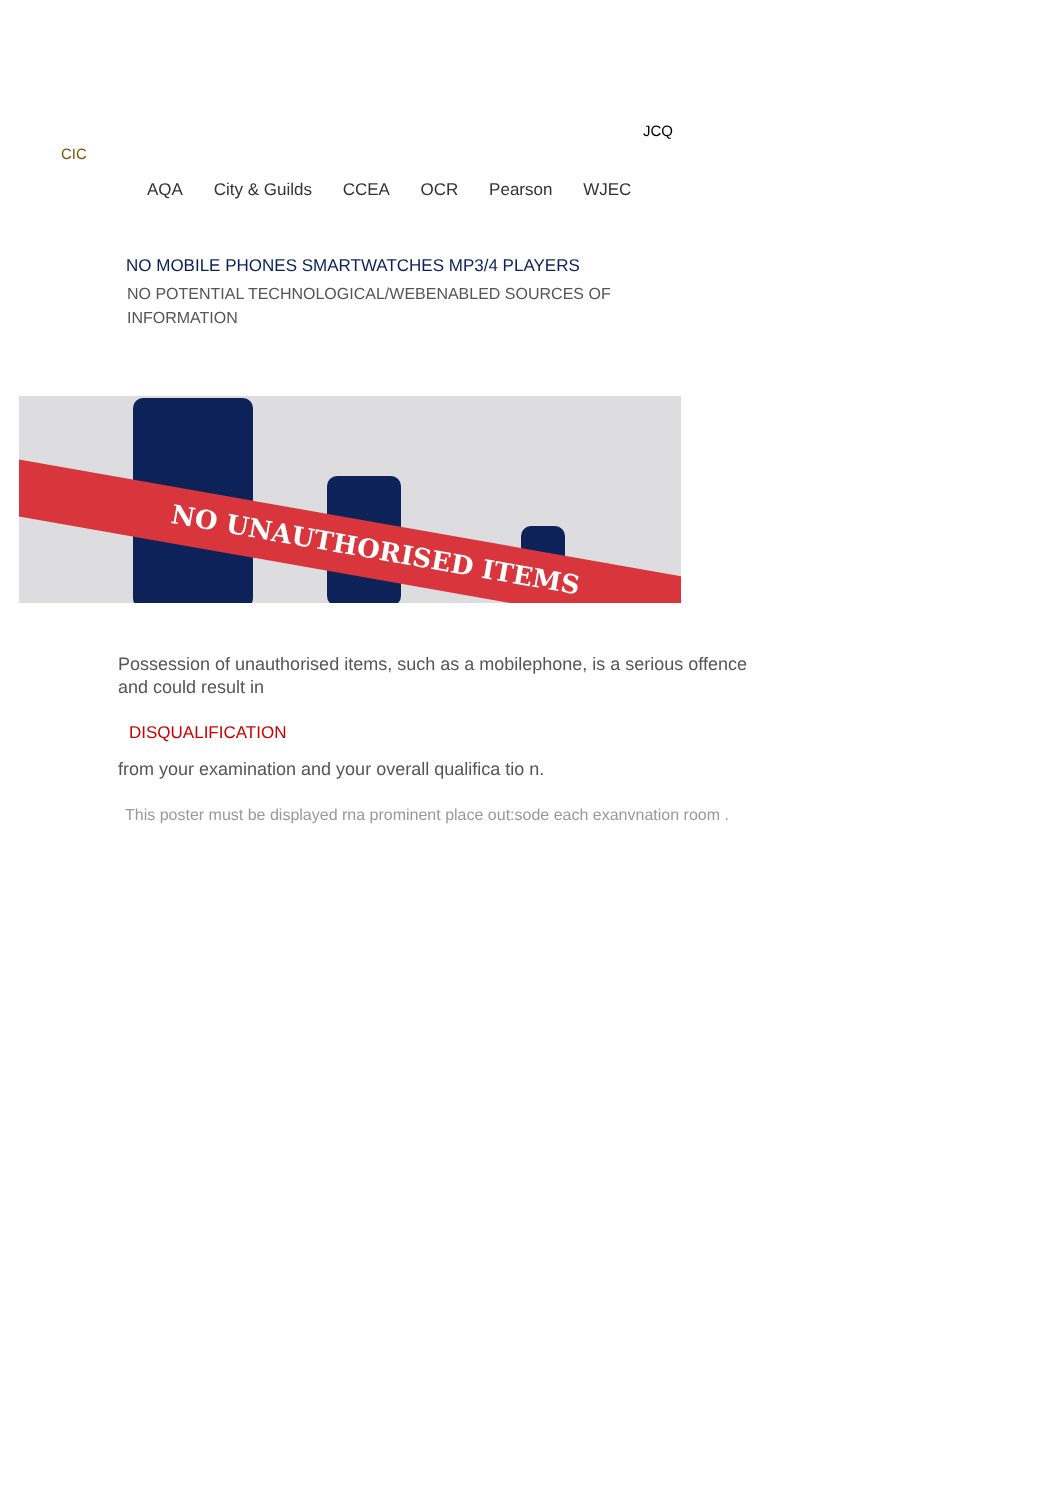JCQ
CIC
AQA City & Guilds CCEA OCR Pearson WJEC
NO MOBILE PHONES SMARTWATCHES MP3/4 PLAYERS
NO POTENTIAL TECHNOLOGICAL/WEBENABLED SOURCES OF INFORMATION
NO UNAUTHORISED ITEMS
Possession of unauthorised items, such as a mobilephone, is a serious offence and could result in
DISQUALIFICATION
from your examination and your overall qualifica tio n.
This poster must be displayed rna prominent place out:sode each exanvnation room .